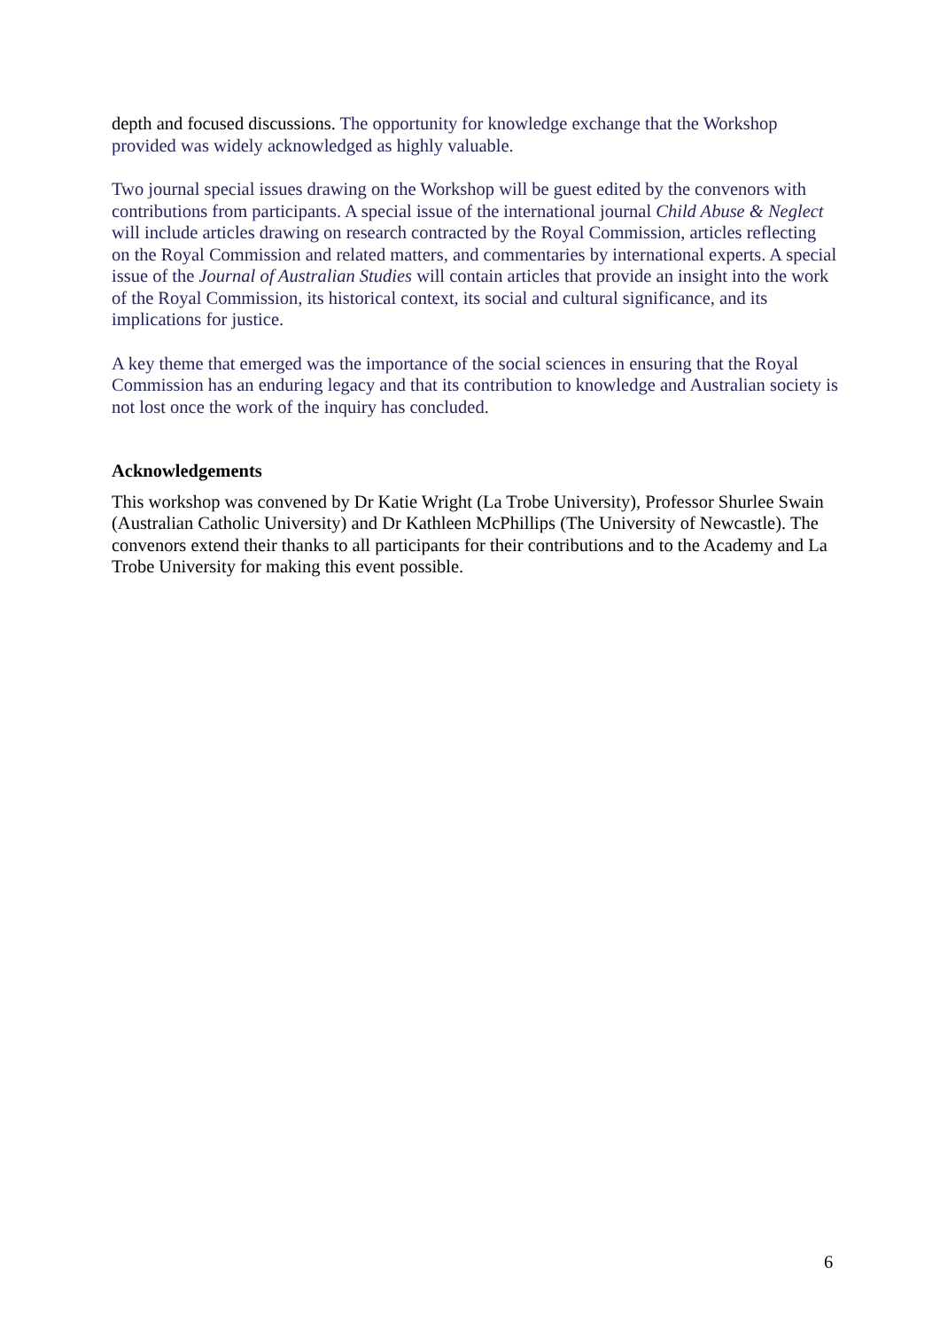depth and focused discussions. The opportunity for knowledge exchange that the Workshop provided was widely acknowledged as highly valuable.
Two journal special issues drawing on the Workshop will be guest edited by the convenors with contributions from participants. A special issue of the international journal Child Abuse & Neglect will include articles drawing on research contracted by the Royal Commission, articles reflecting on the Royal Commission and related matters, and commentaries by international experts. A special issue of the Journal of Australian Studies will contain articles that provide an insight into the work of the Royal Commission, its historical context, its social and cultural significance, and its implications for justice.
A key theme that emerged was the importance of the social sciences in ensuring that the Royal Commission has an enduring legacy and that its contribution to knowledge and Australian society is not lost once the work of the inquiry has concluded.
Acknowledgements
This workshop was convened by Dr Katie Wright (La Trobe University), Professor Shurlee Swain (Australian Catholic University) and Dr Kathleen McPhillips (The University of Newcastle). The convenors extend their thanks to all participants for their contributions and to the Academy and La Trobe University for making this event possible.
6